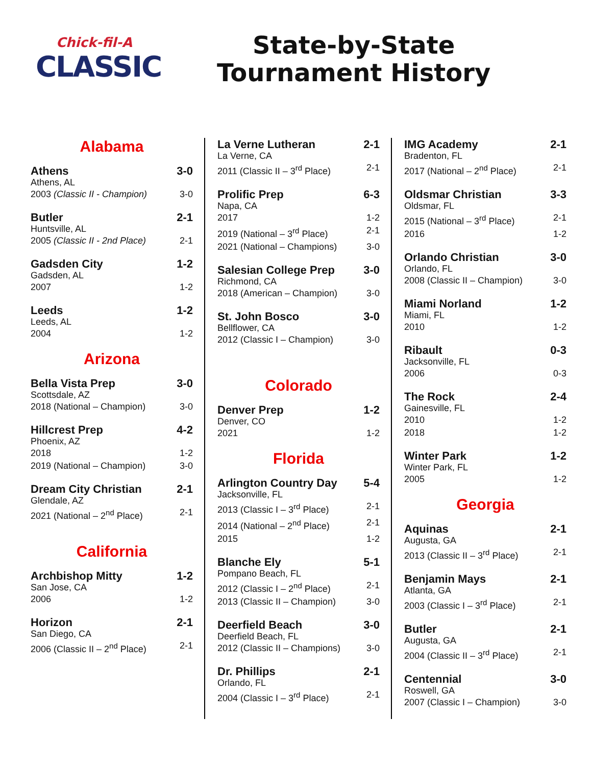Chick-fil-A
CLASSIC
State-by-State
Tournament History
Alabama
Athens 3-0
Athens, AL
2003 (Classic II - Champion) 3-0
Butler 2-1
Huntsville, AL
2005 (Classic II - 2nd Place) 2-1
Gadsden City 1-2
Gadsden, AL
2007 1-2
Leeds 1-2
Leeds, AL
2004 1-2
Arizona
Bella Vista Prep 3-0
Scottsdale, AZ
2018 (National – Champion) 3-0
Hillcrest Prep 4-2
Phoenix, AZ
2018 1-2
2019 (National – Champion) 3-0
Dream City Christian 2-1
Glendale, AZ
2021 (National – 2<sup>nd</sup> Place) 2-1
California
Archbishop Mitty 1-2
San Jose, CA
2006 1-2
Horizon 2-1
San Diego, CA
2006 (Classic II – 2<sup>nd</sup> Place) 2-1
La Verne Lutheran 2-1
La Verne, CA
2011 (Classic II – 3<sup>rd</sup> Place) 2-1
Prolific Prep 6-3
Napa, CA
2017 1-2
2019 (National – 3<sup>rd</sup> Place) 2-1
2021 (National – Champions) 3-0
Salesian College Prep 3-0
Richmond, CA
2018 (American – Champion) 3-0
St. John Bosco 3-0
Bellflower, CA
2012 (Classic I – Champion) 3-0
Colorado
Denver Prep 1-2
Denver, CO
2021 1-2
Florida
Arlington Country Day 5-4
Jacksonville, FL
2013 (Classic I – 3<sup>rd</sup> Place) 2-1
2014 (National – 2<sup>nd</sup> Place) 2-1
2015 1-2
Blanche Ely 5-1
Pompano Beach, FL
2012 (Classic I – 2<sup>nd</sup> Place) 2-1
2013 (Classic II – Champion) 3-0
Deerfield Beach 3-0
Deerfield Beach, FL
2012 (Classic II – Champions) 3-0
Dr. Phillips 2-1
Orlando, FL
2004 (Classic I – 3<sup>rd</sup> Place) 2-1
IMG Academy 2-1
Bradenton, FL
2017 (National – 2<sup>nd</sup> Place) 2-1
Oldsmar Christian 3-3
Oldsmar, FL
2015 (National – 3<sup>rd</sup> Place) 2-1
2016 1-2
Orlando Christian 3-0
Orlando, FL
2008 (Classic II – Champion) 3-0
Miami Norland 1-2
Miami, FL
2010 1-2
Ribault 0-3
Jacksonville, FL
2006 0-3
The Rock 2-4
Gainesville, FL
2010 1-2
2018 1-2
Winter Park 1-2
Winter Park, FL
2005 1-2
Georgia
Aquinas 2-1
Augusta, GA
2013 (Classic II – 3<sup>rd</sup> Place) 2-1
Benjamin Mays 2-1
Atlanta, GA
2003 (Classic I – 3<sup>rd</sup> Place) 2-1
Butler 2-1
Augusta, GA
2004 (Classic II – 3<sup>rd</sup> Place) 2-1
Centennial 3-0
Roswell, GA
2007 (Classic I – Champion) 3-0